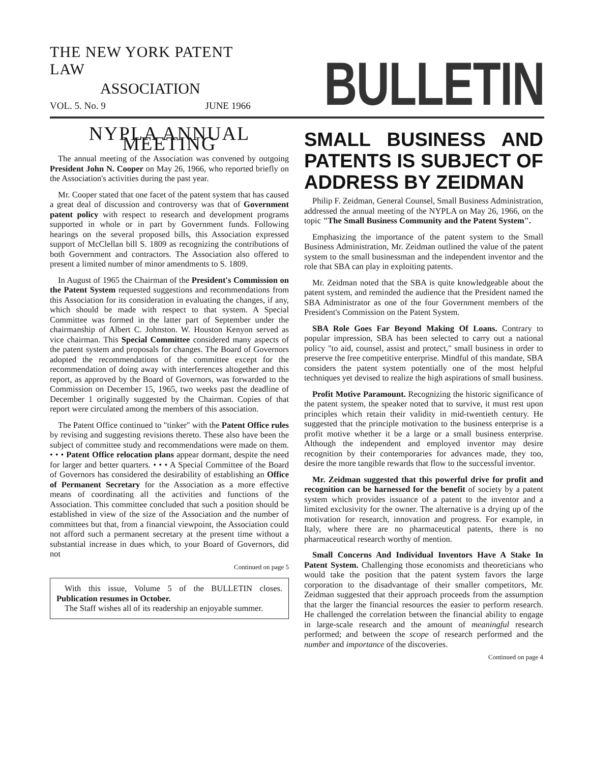THE NEW YORK PATENT LAW
ASSOCIATION
VOL. 5. No. 9 JUNE 1966
BULLETIN
NYPLA ANNUAL MEETING
The annual meeting of the Association was convened by outgoing President John N. Cooper on May 26, 1966, who reported briefly on the Association's activities during the past year.
Mr. Cooper stated that one facet of the patent system that has caused a great deal of discussion and controversy was that of Government patent policy with respect to research and development programs supported in whole or in part by Government funds. Following hearings on the several proposed bills, this Association expressed support of McClellan bill S. 1809 as recognizing the contributions of both Government and contractors. The Association also offered to present a limited number of minor amendments to S. 1809.
In August of 1965 the Chairman of the President's Commission on the Patent System requested suggestions and recommendations from this Association for its consideration in evaluating the changes, if any, which should be made with respect to that system. A Special Committee was formed in the latter part of September under the chairmanship of Albert C. Johnston. W. Houston Kenyon served as vice chairman. This Special Committee considered many aspects of the patent system and proposals for changes. The Board of Governors adopted the recommendations of the committee except for the recommendation of doing away with interferences altogether and this report, as approved by the Board of Governors, was forwarded to the Commission on December 15, 1965, two weeks past the deadline of December 1 originally suggested by the Chairman. Copies of that report were circulated among the members of this association.
The Patent Office continued to "tinker" with the Patent Office rules by revising and suggesting revisions thereto. These also have been the subject of committee study and recommendations were made on them. • • • Patent Office relocation plans appear dormant, despite the need for larger and better quarters. • • • A Special Committee of the Board of Governors has considered the desirability of establishing an Office of Permanent Secretary for the Association as a more effective means of coordinating all the activities and functions of the Association. This committee concluded that such a position should be established in view of the size of the Association and the number of committees but that, from a financial viewpoint, the Association could not afford such a permanent secretary at the present time without a substantial increase in dues which, to your Board of Governors, did not
Continued on page 5
With this issue, Volume 5 of the BULLETIN closes. Publication resumes in October.
The Staff wishes all of its readership an enjoyable summer.
SMALL BUSINESS AND PATENTS IS SUBJECT OF ADDRESS BY ZEIDMAN
Philip F. Zeidman, General Counsel, Small Business Administration, addressed the annual meeting of the NYPLA on May 26, 1966, on the topic "The Small Business Community and the Patent System".
Emphasizing the importance of the patent system to the Small Business Administration, Mr. Zeidman outlined the value of the patent system to the small businessman and the independent inventor and the role that SBA can play in exploiting patents.
Mr. Zeidman noted that the SBA is quite knowledgeable about the patent system, and reminded the audience that the President named the SBA Administrator as one of the four Government members of the President's Commission on the Patent System.
SBA Role Goes Far Beyond Making Of Loans. Contrary to popular impression, SBA has been selected to carry out a national policy "to aid, counsel, assist and protect," small business in order to preserve the free competitive enterprise. Mindful of this mandate, SBA considers the patent system potentially one of the most helpful techniques yet devised to realize the high aspirations of small business.
Profit Motive Paramount. Recognizing the historic significance of the patent system, the speaker noted that to survive, it must rest upon principles which retain their validity in mid-twentieth century. He suggested that the principle motivation to the business enterprise is a profit motive whether it be a large or a small business enterprise. Although the independent and employed inventor may desire recognition by their contemporaries for advances made, they too, desire the more tangible rewards that flow to the successful inventor.
Mr. Zeidman suggested that this powerful drive for profit and recognition can be harnessed for the benefit of society by a patent system which provides issuance of a patent to the inventor and a limited exclusivity for the owner. The alternative is a drying up of the motivation for research, innovation and progress. For example, in Italy, where there are no pharmaceutical patents, there is no pharmaceutical research worthy of mention.
Small Concerns And Individual Inventors Have A Stake In Patent System. Challenging those economists and theoreticians who would take the position that the patent system favors the large corporation to the disadvantage of their smaller competitors, Mr. Zeidman suggested that their approach proceeds from the assumption that the larger the financial resources the easier to perform research. He challenged the correlation between the financial ability to engage in large-scale research and the amount of meaningful research performed; and between the scope of research performed and the number and importance of the discoveries.
Continued on page 4